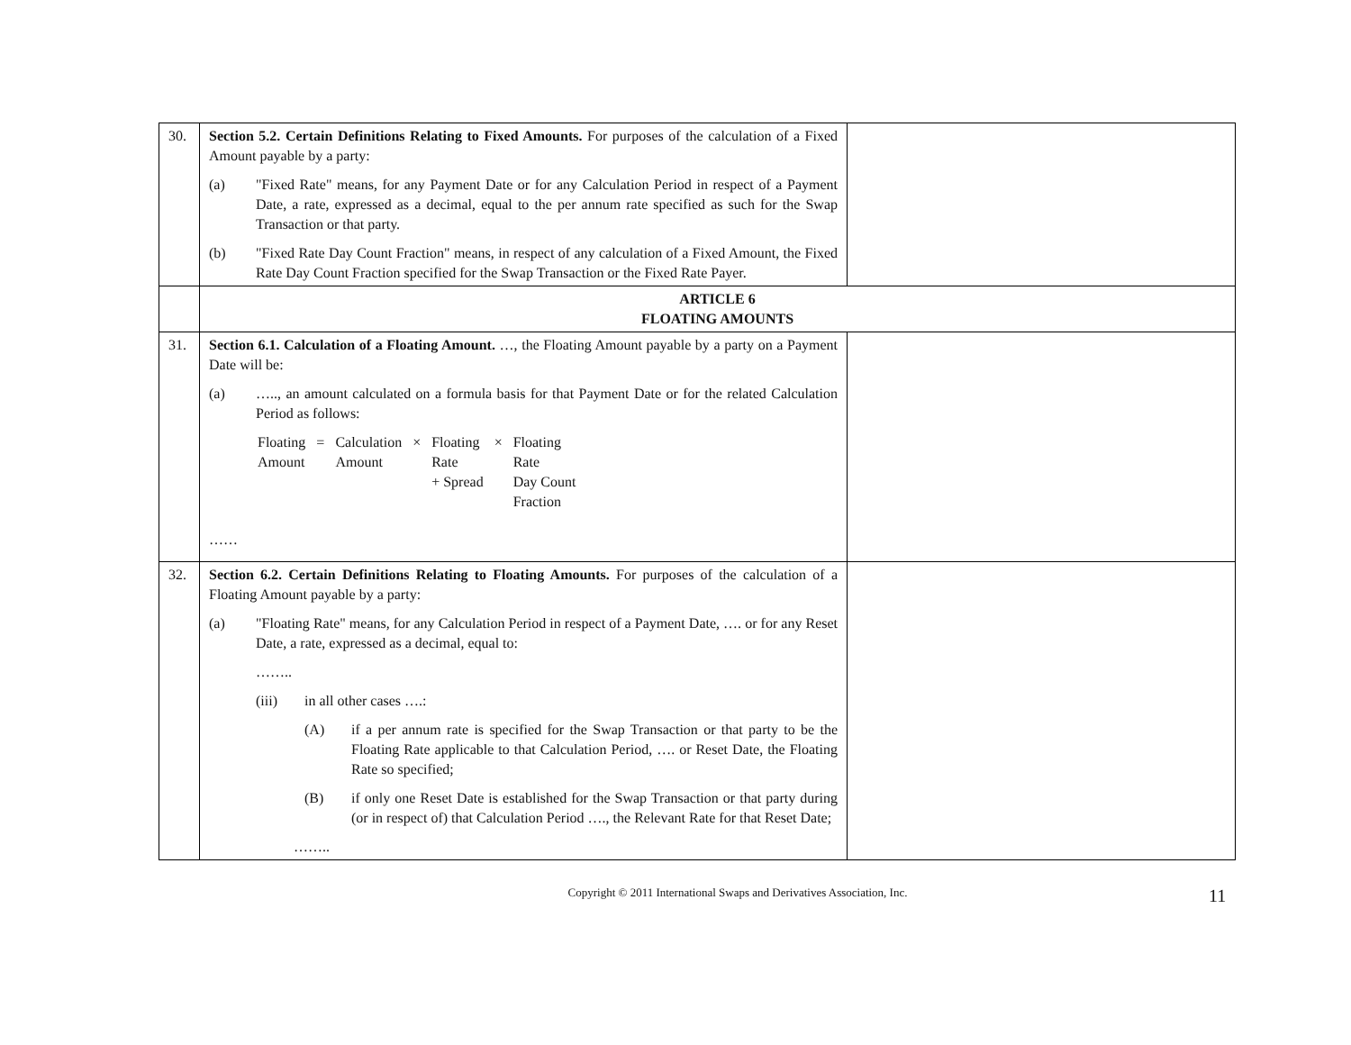| 30. | Section 5.2. Certain Definitions Relating to Fixed Amounts. For purposes of the calculation of a Fixed Amount payable by a party: (a) "Fixed Rate" means, for any Payment Date or for any Calculation Period in respect of a Payment Date, a rate, expressed as a decimal, equal to the per annum rate specified as such for the Swap Transaction or that party. (b) "Fixed Rate Day Count Fraction" means, in respect of any calculation of a Fixed Amount, the Fixed Rate Day Count Fraction specified for the Swap Transaction or the Fixed Rate Payer. | |
| | ARTICLE 6 FLOATING AMOUNTS | |
| 31. | Section 6.1. Calculation of a Floating Amount. …, the Floating Amount payable by a party on a Payment Date will be: (a) ….., an amount calculated on a formula basis for that Payment Date or for the related Calculation Period as follows: / Floating Amount / = / Calculation Amount / × / Floating Rate + Spread / × / Floating Rate Day Count Fraction / …… | |
| 32. | Section 6.2. Certain Definitions Relating to Floating Amounts. For purposes of the calculation of a Floating Amount payable by a party: (a) "Floating Rate" means, for any Calculation Period in respect of a Payment Date, …. or for any Reset Date, a rate, expressed as a decimal, equal to: …….. (iii) in all other cases ….: (A) if a per annum rate is specified for the Swap Transaction or that party to be the Floating Rate applicable to that Calculation Period, …. or Reset Date, the Floating Rate so specified; (B) if only one Reset Date is established for the Swap Transaction or that party during (or in respect of) that Calculation Period …., the Relevant Rate for that Reset Date; …….. | |
Copyright © 2011 International Swaps and Derivatives Association, Inc. 11